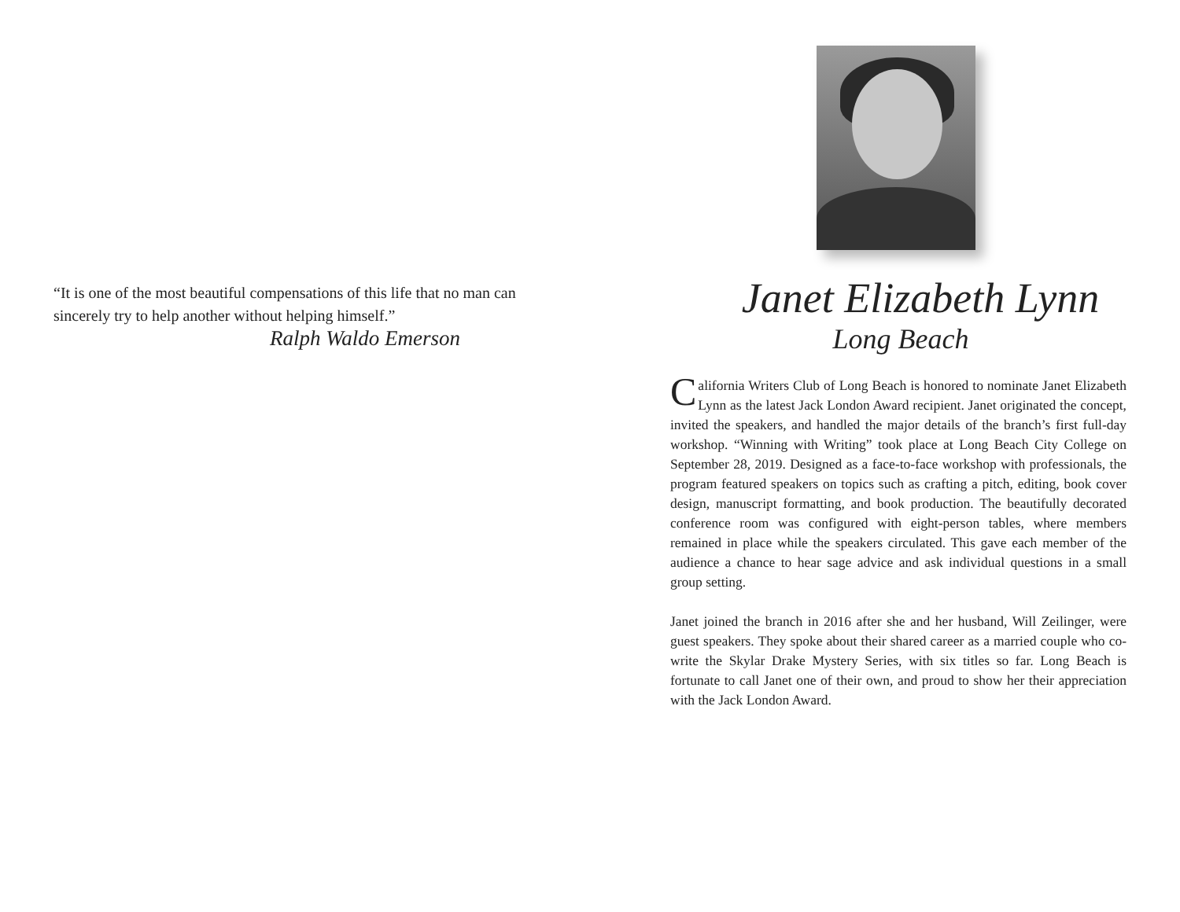“It is one of the most beautiful compensations of this life that no man can sincerely try to help another without helping himself.”
Ralph Waldo Emerson
Janet Elizabeth Lynn
Long Beach
California Writers Club of Long Beach is honored to nominate Janet Elizabeth Lynn as the latest Jack London Award recipient. Janet originated the concept, invited the speakers, and handled the major details of the branch’s first full-day workshop. “Winning with Writing” took place at Long Beach City College on September 28, 2019. Designed as a face-to-face workshop with professionals, the program featured speakers on topics such as crafting a pitch, editing, book cover design, manuscript formatting, and book production. The beautifully decorated conference room was configured with eight-person tables, where members remained in place while the speakers circulated. This gave each member of the audience a chance to hear sage advice and ask individual questions in a small group setting.
Janet joined the branch in 2016 after she and her husband, Will Zeilinger, were guest speakers. They spoke about their shared career as a married couple who co-write the Skylar Drake Mystery Series, with six titles so far. Long Beach is fortunate to call Janet one of their own, and proud to show her their appreciation with the Jack London Award.